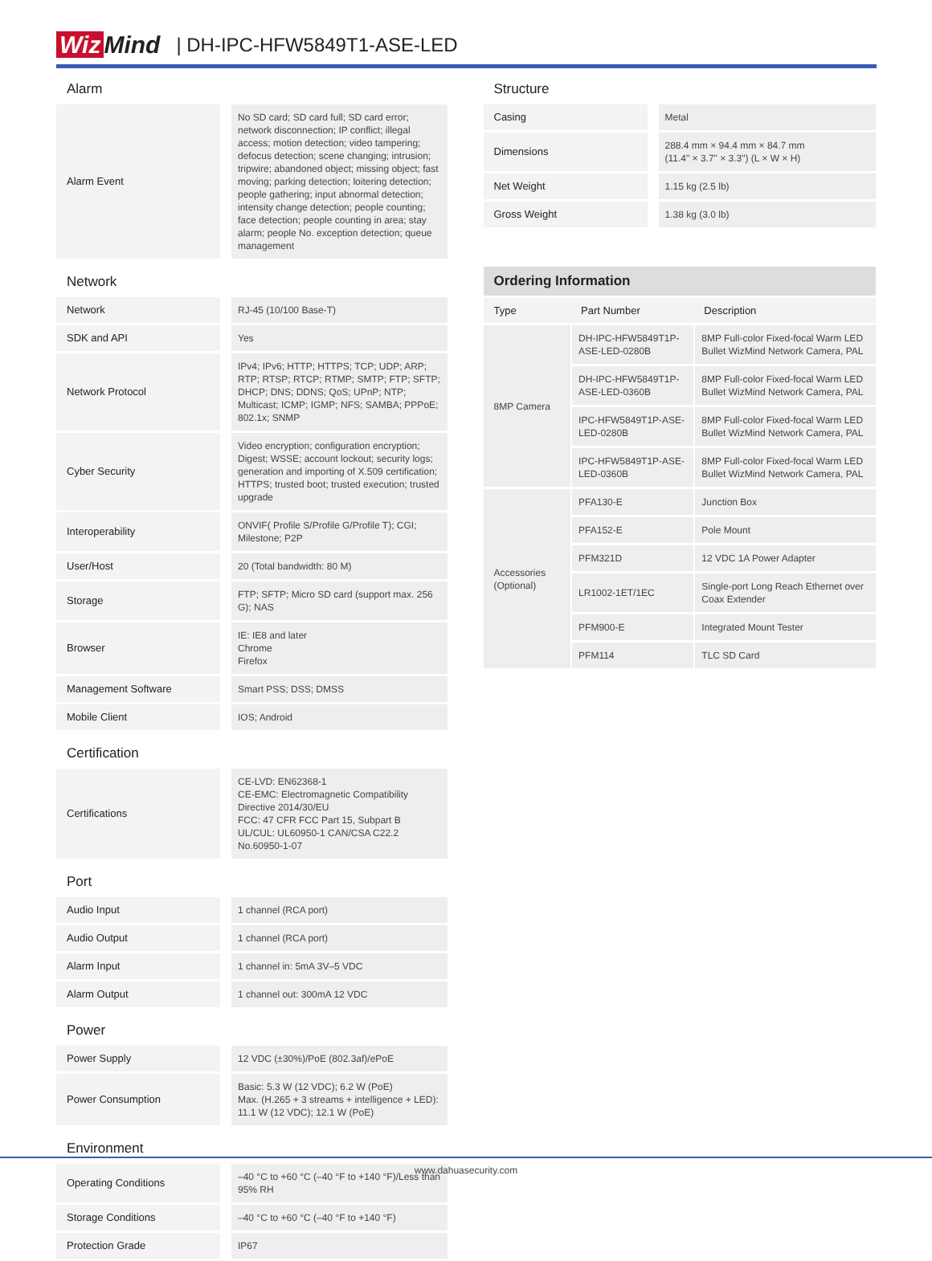Wiz Mind | DH-IPC-HFW5849T1-ASE-LED
Alarm
| Alarm Event | No SD card; SD card full; SD card error; network disconnection; IP conflict; illegal access; motion detection; video tampering; defocus detection; scene changing; intrusion; tripwire; abandoned object; missing object; fast moving; parking detection; loitering detection; people gathering; input abnormal detection; intensity change detection; people counting; face detection; people counting in area; stay alarm; people No. exception detection; queue management |
Network
| Network | RJ-45 (10/100 Base-T) |
| SDK and API | Yes |
| Network Protocol | IPv4; IPv6; HTTP; HTTPS; TCP; UDP; ARP; RTP; RTSP; RTCP; RTMP; SMTP; FTP; SFTP; DHCP; DNS; DDNS; QoS; UPnP; NTP; Multicast; ICMP; IGMP; NFS; SAMBA; PPPoE; 802.1x; SNMP |
| Cyber Security | Video encryption; configuration encryption; Digest; WSSE; account lockout; security logs; generation and importing of X.509 certification; HTTPS; trusted boot; trusted execution; trusted upgrade |
| Interoperability | ONVIF( Profile S/Profile G/Profile T); CGI; Milestone; P2P |
| User/Host | 20 (Total bandwidth: 80 M) |
| Storage | FTP; SFTP; Micro SD card (support max. 256 G); NAS |
| Browser | IE: IE8 and later Chrome Firefox |
| Management Software | Smart PSS; DSS; DMSS |
| Mobile Client | IOS; Android |
Certification
| Certifications | CE-LVD: EN62368-1 CE-EMC: Electromagnetic Compatibility Directive 2014/30/EU FCC: 47 CFR FCC Part 15, Subpart B UL/CUL: UL60950-1 CAN/CSA C22.2 No.60950-1-07 |
Port
| Audio Input | 1 channel (RCA port) |
| Audio Output | 1 channel (RCA port) |
| Alarm Input | 1 channel in: 5mA 3V–5 VDC |
| Alarm Output | 1 channel out: 300mA 12 VDC |
Power
| Power Supply | 12 VDC (±30%)/PoE (802.3af)/ePoE |
| Power Consumption | Basic: 5.3 W (12 VDC); 6.2 W (PoE) Max. (H.265 + 3 streams + intelligence + LED): 11.1 W (12 VDC); 12.1 W (PoE) |
Environment
| Operating Conditions | –40 °C to +60 °C (–40 °F to +140 °F)/Less than 95% RH |
| Storage Conditions | –40 °C to +60 °C (–40 °F to +140 °F) |
| Protection Grade | IP67 |
Structure
| Casing | Metal |
| Dimensions | 288.4 mm × 94.4 mm × 84.7 mm (11.4" × 3.7" × 3.3") (L × W × H) |
| Net Weight | 1.15 kg (2.5 lb) |
| Gross Weight | 1.38 kg (3.0 lb) |
Ordering Information
| Type | Part Number | Description |
| --- | --- | --- |
| 8MP Camera | DH-IPC-HFW5849T1P-ASE-LED-0280B | 8MP Full-color Fixed-focal Warm LED Bullet WizMind Network Camera, PAL |
| | DH-IPC-HFW5849T1P-ASE-LED-0360B | 8MP Full-color Fixed-focal Warm LED Bullet WizMind Network Camera, PAL |
| | IPC-HFW5849T1P-ASE-LED-0280B | 8MP Full-color Fixed-focal Warm LED Bullet WizMind Network Camera, PAL |
| | IPC-HFW5849T1P-ASE-LED-0360B | 8MP Full-color Fixed-focal Warm LED Bullet WizMind Network Camera, PAL |
| Accessories (Optional) | PFA130-E | Junction Box |
| | PFA152-E | Pole Mount |
| | PFM321D | 12 VDC 1A Power Adapter |
| | LR1002-1ET/1EC | Single-port Long Reach Ethernet over Coax Extender |
| | PFM900-E | Integrated Mount Tester |
| | PFM114 | TLC SD Card |
www.dahuasecurity.com